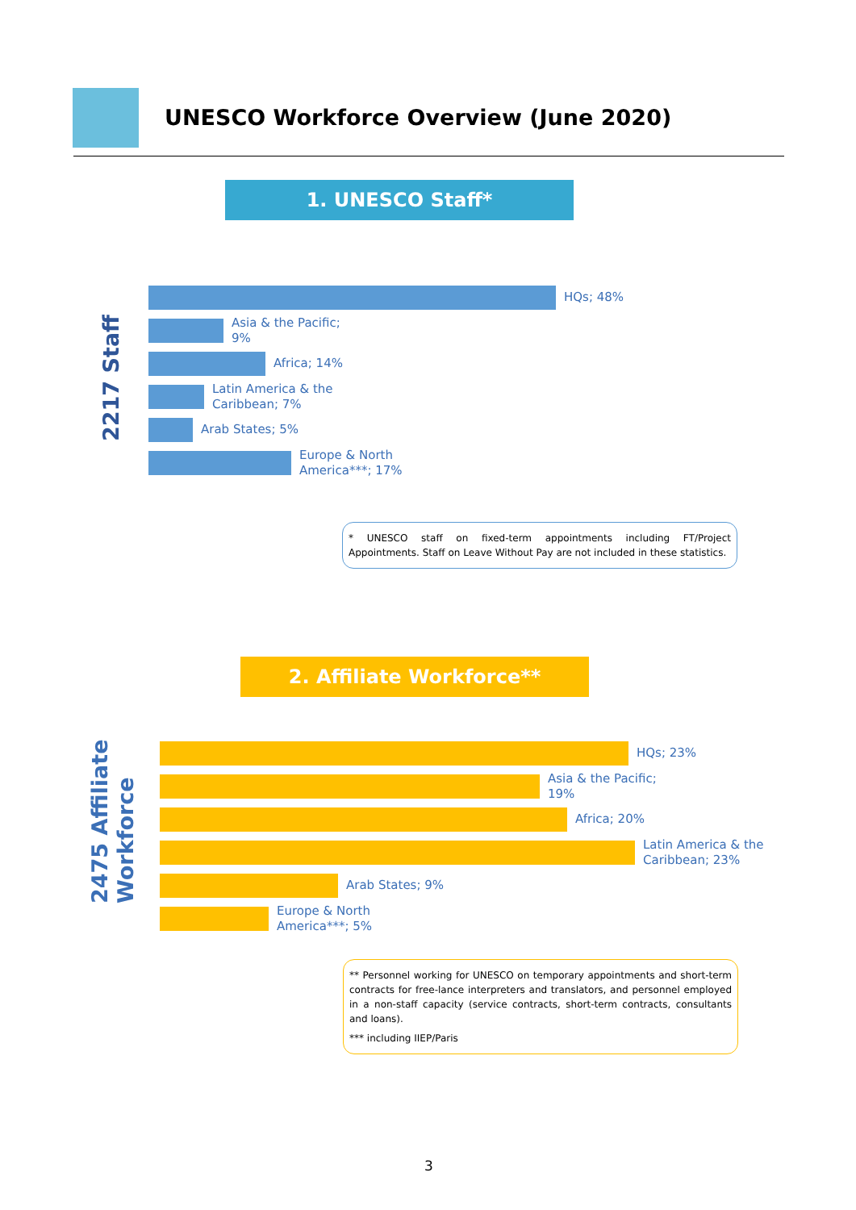UNESCO Workforce Overview (June 2020)
1. UNESCO Staff*
2217 Staff
HQs; 48%
Asia & the Pacific;
9%
Africa; 14%
Latin America & the
Caribbean; 7%
Arab States; 5%
Europe & North
America***; 17%
* UNESCO staff on fixed-term appointments including FT/Project Appointments. Staff on Leave Without Pay are not included in these statistics.
2. Affiliate Workforce**
2475 Affiliate
Workforce
HQs; 23%
Asia & the Pacific;
19%
Africa; 20%
Latin America & the
Caribbean; 23%
Arab States; 9%
Europe & North
America***; 5%
** Personnel working for UNESCO on temporary appointments and short-term contracts for free-lance interpreters and translators, and personnel employed in a non-staff capacity (service contracts, short-term contracts, consultants and loans).
*** including IIEP/Paris
3